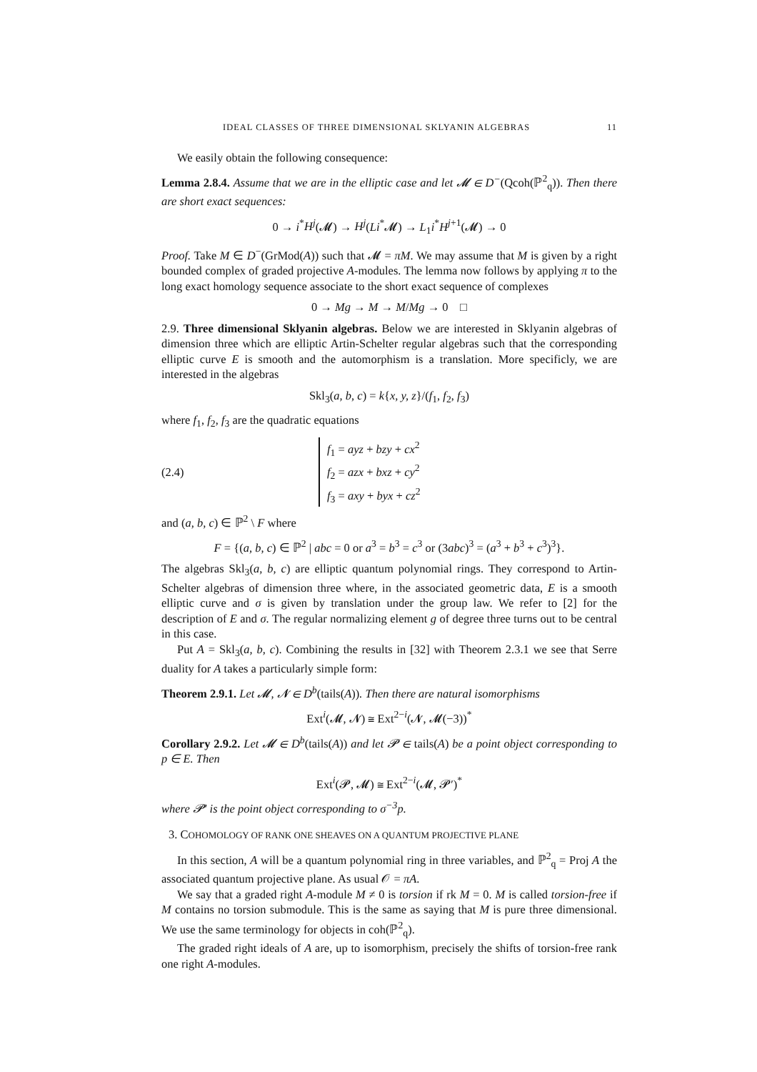IDEAL CLASSES OF THREE DIMENSIONAL SKLYANIN ALGEBRAS 11
We easily obtain the following consequence:
Lemma 2.8.4. Assume that we are in the elliptic case and let 𝓜 ∈ D<sup>−</sup>(Qcoh(ℙ<sup>2</sup><sub>q</sub>)). Then there are short exact sequences:
0 → i<sup>*</sup>H<sup>j</sup>(𝓜) → H<sup>j</sup>(Li<sup>*</sup>𝓜) → L<sub>1</sub>i<sup>*</sup>H<sup>j+1</sup>(𝓜) → 0
Proof. Take M ∈ D<sup>−</sup>(GrMod(A)) such that 𝓜 = πM. We may assume that M is given by a right bounded complex of graded projective A-modules. The lemma now follows by applying π to the long exact homology sequence associate to the short exact sequence of complexes
0 → Mg → M → M/Mg → 0 □
2.9. Three dimensional Sklyanin algebras. Below we are interested in Sklyanin algebras of dimension three which are elliptic Artin-Schelter regular algebras such that the corresponding elliptic curve E is smooth and the automorphism is a translation. More specificly, we are interested in the algebras
Skl<sub>3</sub>(a, b, c) = k{x, y, z}/(f<sub>1</sub>, f<sub>2</sub>, f<sub>3</sub>)
where f<sub>1</sub>, f<sub>2</sub>, f<sub>3</sub> are the quadratic equations
(2.4)
f<sub>1</sub> = ayz + bzy + cx<sup>2</sup>
f<sub>2</sub> = azx + bxz + cy<sup>2</sup>
f<sub>3</sub> = axy + byx + cz<sup>2</sup>
and (a, b, c) ∈ ℙ<sup>2</sup> \ F where
F = {(a, b, c) ∈ ℙ<sup>2</sup> | abc = 0 or a<sup>3</sup> = b<sup>3</sup> = c<sup>3</sup> or (3abc)<sup>3</sup> = (a<sup>3</sup> + b<sup>3</sup> + c<sup>3</sup>)<sup>3</sup>}.
The algebras Skl<sub>3</sub>(a, b, c) are elliptic quantum polynomial rings. They correspond to Artin-Schelter algebras of dimension three where, in the associated geometric data, E is a smooth elliptic curve and σ is given by translation under the group law. We refer to [2] for the description of E and σ. The regular normalizing element g of degree three turns out to be central in this case.
Put A = Skl<sub>3</sub>(a, b, c). Combining the results in [32] with Theorem 2.3.1 we see that Serre duality for A takes a particularly simple form:
Theorem 2.9.1. Let 𝓜, 𝓝 ∈ D<sup>b</sup>(tails(A)). Then there are natural isomorphisms
Ext<sup>i</sup>(𝓜, 𝓝) ≅ Ext<sup>2−i</sup>(𝓝, 𝓜(−3))<sup>*</sup>
Corollary 2.9.2. Let 𝓜 ∈ D<sup>b</sup>(tails(A)) and let 𝓟 ∈ tails(A) be a point object corresponding to p ∈ E. Then
Ext<sup>i</sup>(𝓟, 𝓜) ≅ Ext<sup>2−i</sup>(𝓜, 𝓟′)<sup>*</sup>
where 𝓟′ is the point object corresponding to σ<sup>−3</sup>p.
3. COHOMOLOGY OF RANK ONE SHEAVES ON A QUANTUM PROJECTIVE PLANE
In this section, A will be a quantum polynomial ring in three variables, and ℙ<sup>2</sup><sub>q</sub> = Proj A the associated quantum projective plane. As usual 𝒪 = πA.
We say that a graded right A-module M ≠ 0 is torsion if rk M = 0. M is called torsion-free if M contains no torsion submodule. This is the same as saying that M is pure three dimensional. We use the same terminology for objects in coh(ℙ<sup>2</sup><sub>q</sub>).
The graded right ideals of A are, up to isomorphism, precisely the shifts of torsion-free rank one right A-modules.